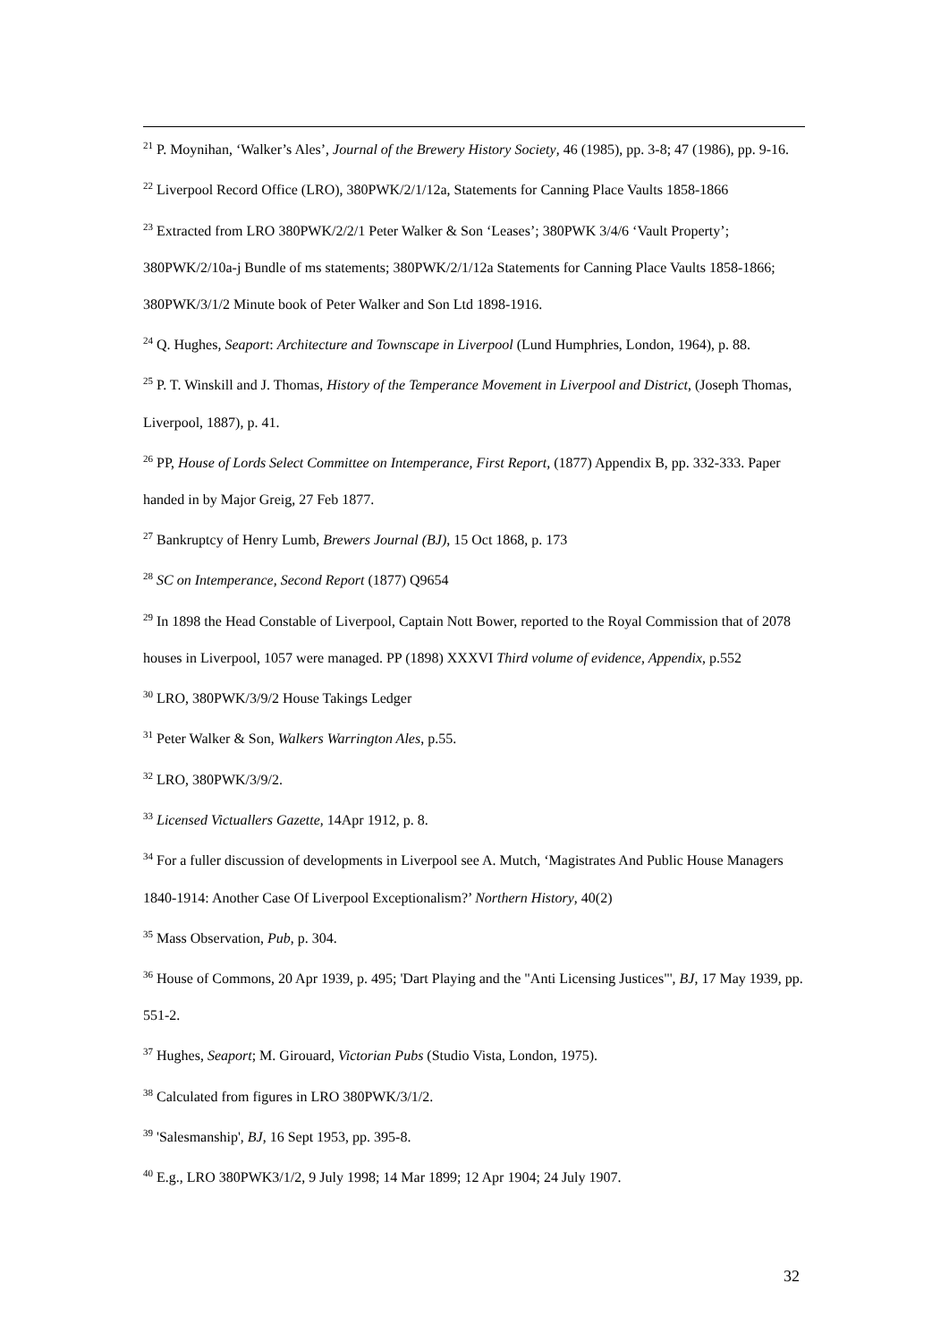<sup>21</sup> P. Moynihan, ‘Walker’s Ales’, Journal of the Brewery History Society, 46 (1985), pp. 3-8; 47 (1986), pp. 9-16.
<sup>22</sup> Liverpool Record Office (LRO), 380PWK/2/1/12a, Statements for Canning Place Vaults 1858-1866
<sup>23</sup> Extracted from LRO 380PWK/2/2/1 Peter Walker & Son ‘Leases’; 380PWK 3/4/6 ‘Vault Property’; 380PWK/2/10a-j Bundle of ms statements; 380PWK/2/1/12a Statements for Canning Place Vaults 1858-1866; 380PWK/3/1/2 Minute book of Peter Walker and Son Ltd 1898-1916.
<sup>24</sup> Q. Hughes, Seaport: Architecture and Townscape in Liverpool (Lund Humphries, London, 1964), p. 88.
<sup>25</sup> P. T. Winskill and J. Thomas, History of the Temperance Movement in Liverpool and District, (Joseph Thomas, Liverpool, 1887), p. 41.
<sup>26</sup> PP, House of Lords Select Committee on Intemperance, First Report, (1877) Appendix B, pp. 332-333. Paper handed in by Major Greig, 27 Feb 1877.
<sup>27</sup> Bankruptcy of Henry Lumb, Brewers Journal (BJ), 15 Oct 1868, p. 173
<sup>28</sup> SC on Intemperance, Second Report (1877) Q9654
<sup>29</sup> In 1898 the Head Constable of Liverpool, Captain Nott Bower, reported to the Royal Commission that of 2078 houses in Liverpool, 1057 were managed. PP (1898) XXXVI Third volume of evidence, Appendix, p.552
<sup>30</sup> LRO, 380PWK/3/9/2 House Takings Ledger
<sup>31</sup> Peter Walker & Son, Walkers Warrington Ales, p.55.
<sup>32</sup> LRO, 380PWK/3/9/2.
<sup>33</sup> Licensed Victuallers Gazette, 14Apr 1912, p. 8.
<sup>34</sup> For a fuller discussion of developments in Liverpool see A. Mutch, ‘Magistrates And Public House Managers 1840-1914: Another Case Of Liverpool Exceptionalism?’ Northern History, 40(2)
<sup>35</sup> Mass Observation, Pub, p. 304.
<sup>36</sup> House of Commons, 20 Apr 1939, p. 495; 'Dart Playing and the "Anti Licensing Justices"', BJ, 17 May 1939, pp. 551-2.
<sup>37</sup> Hughes, Seaport; M. Girouard, Victorian Pubs (Studio Vista, London, 1975).
<sup>38</sup> Calculated from figures in LRO 380PWK/3/1/2.
<sup>39</sup> 'Salesmanship', BJ, 16 Sept 1953, pp. 395-8.
<sup>40</sup> E.g., LRO 380PWK3/1/2, 9 July 1998; 14 Mar 1899; 12 Apr 1904; 24 July 1907.
32